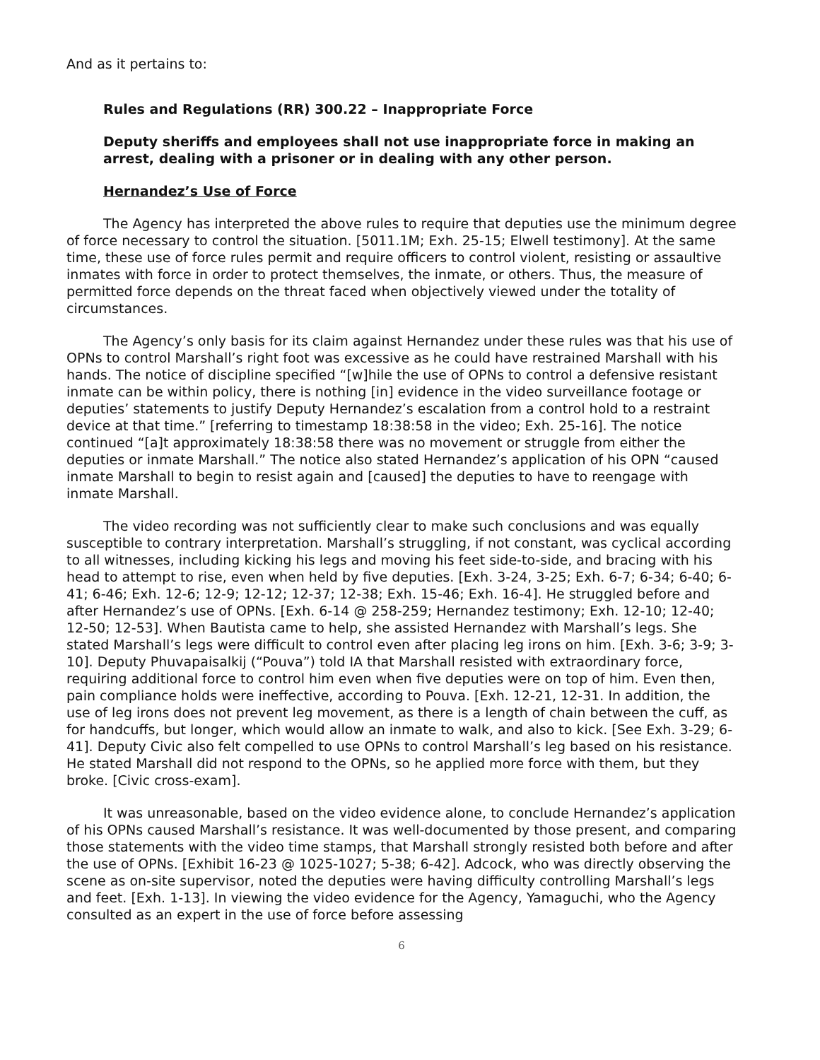And as it pertains to:
Rules and Regulations (RR) 300.22 – Inappropriate Force
Deputy sheriffs and employees shall not use inappropriate force in making an arrest, dealing with a prisoner or in dealing with any other person.
Hernandez’s Use of Force
The Agency has interpreted the above rules to require that deputies use the minimum degree of force necessary to control the situation. [5011.1M; Exh. 25-15; Elwell testimony]. At the same time, these use of force rules permit and require officers to control violent, resisting or assaultive inmates with force in order to protect themselves, the inmate, or others. Thus, the measure of permitted force depends on the threat faced when objectively viewed under the totality of circumstances.
The Agency’s only basis for its claim against Hernandez under these rules was that his use of OPNs to control Marshall’s right foot was excessive as he could have restrained Marshall with his hands. The notice of discipline specified “[w]hile the use of OPNs to control a defensive resistant inmate can be within policy, there is nothing [in] evidence in the video surveillance footage or deputies’ statements to justify Deputy Hernandez’s escalation from a control hold to a restraint device at that time.” [referring to timestamp 18:38:58 in the video; Exh. 25-16]. The notice continued “[a]t approximately 18:38:58 there was no movement or struggle from either the deputies or inmate Marshall.” The notice also stated Hernandez’s application of his OPN “caused inmate Marshall to begin to resist again and [caused] the deputies to have to reengage with inmate Marshall.
The video recording was not sufficiently clear to make such conclusions and was equally susceptible to contrary interpretation. Marshall’s struggling, if not constant, was cyclical according to all witnesses, including kicking his legs and moving his feet side-to-side, and bracing with his head to attempt to rise, even when held by five deputies. [Exh. 3-24, 3-25; Exh. 6-7; 6-34; 6-40; 6-41; 6-46; Exh. 12-6; 12-9; 12-12; 12-37; 12-38; Exh. 15-46; Exh. 16-4]. He struggled before and after Hernandez’s use of OPNs. [Exh. 6-14 @ 258-259; Hernandez testimony; Exh. 12-10; 12-40; 12-50; 12-53]. When Bautista came to help, she assisted Hernandez with Marshall’s legs. She stated Marshall’s legs were difficult to control even after placing leg irons on him. [Exh. 3-6; 3-9; 3-10]. Deputy Phuvapaisalkij (“Pouva”) told IA that Marshall resisted with extraordinary force, requiring additional force to control him even when five deputies were on top of him. Even then, pain compliance holds were ineffective, according to Pouva. [Exh. 12-21, 12-31. In addition, the use of leg irons does not prevent leg movement, as there is a length of chain between the cuff, as for handcuffs, but longer, which would allow an inmate to walk, and also to kick. [See Exh. 3-29; 6-41]. Deputy Civic also felt compelled to use OPNs to control Marshall’s leg based on his resistance. He stated Marshall did not respond to the OPNs, so he applied more force with them, but they broke. [Civic cross-exam].
It was unreasonable, based on the video evidence alone, to conclude Hernandez’s application of his OPNs caused Marshall’s resistance. It was well-documented by those present, and comparing those statements with the video time stamps, that Marshall strongly resisted both before and after the use of OPNs. [Exhibit 16-23 @ 1025-1027; 5-38; 6-42]. Adcock, who was directly observing the scene as on-site supervisor, noted the deputies were having difficulty controlling Marshall’s legs and feet. [Exh. 1-13]. In viewing the video evidence for the Agency, Yamaguchi, who the Agency consulted as an expert in the use of force before assessing
6